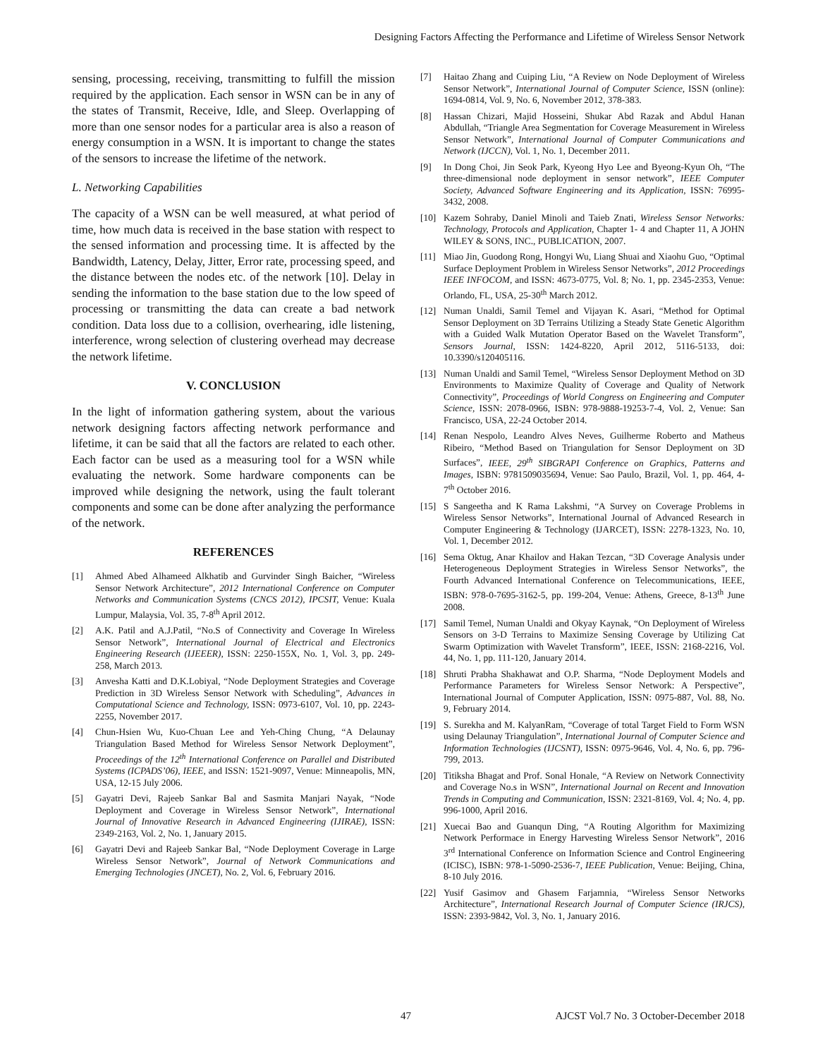Designing Factors Affecting the Performance and Lifetime of Wireless Sensor Network
sensing, processing, receiving, transmitting to fulfill the mission required by the application. Each sensor in WSN can be in any of the states of Transmit, Receive, Idle, and Sleep. Overlapping of more than one sensor nodes for a particular area is also a reason of energy consumption in a WSN. It is important to change the states of the sensors to increase the lifetime of the network.
L. Networking Capabilities
The capacity of a WSN can be well measured, at what period of time, how much data is received in the base station with respect to the sensed information and processing time. It is affected by the Bandwidth, Latency, Delay, Jitter, Error rate, processing speed, and the distance between the nodes etc. of the network [10]. Delay in sending the information to the base station due to the low speed of processing or transmitting the data can create a bad network condition. Data loss due to a collision, overhearing, idle listening, interference, wrong selection of clustering overhead may decrease the network lifetime.
V. CONCLUSION
In the light of information gathering system, about the various network designing factors affecting network performance and lifetime, it can be said that all the factors are related to each other. Each factor can be used as a measuring tool for a WSN while evaluating the network. Some hardware components can be improved while designing the network, using the fault tolerant components and some can be done after analyzing the performance of the network.
REFERENCES
[1] Ahmed Abed Alhameed Alkhatib and Gurvinder Singh Baicher, “Wireless Sensor Network Architecture”, 2012 International Conference on Computer Networks and Communication Systems (CNCS 2012), IPCSIT, Venue: Kuala Lumpur, Malaysia, Vol. 35, 7-8<sup>th</sup> April 2012.
[2] A.K. Patil and A.J.Patil, “No.S of Connectivity and Coverage In Wireless Sensor Network”, International Journal of Electrical and Electronics Engineering Research (IJEEER), ISSN: 2250-155X, No. 1, Vol. 3, pp. 249-258, March 2013.
[3] Anvesha Katti and D.K.Lobiyal, “Node Deployment Strategies and Coverage Prediction in 3D Wireless Sensor Network with Scheduling”, Advances in Computational Science and Technology, ISSN: 0973-6107, Vol. 10, pp. 2243-2255, November 2017.
[4] Chun-Hsien Wu, Kuo-Chuan Lee and Yeh-Ching Chung, “A Delaunay Triangulation Based Method for Wireless Sensor Network Deployment”, Proceedings of the 12<sup>th</sup> International Conference on Parallel and Distributed Systems (ICPADS’06), IEEE, and ISSN: 1521-9097, Venue: Minneapolis, MN, USA, 12-15 July 2006.
[5] Gayatri Devi, Rajeeb Sankar Bal and Sasmita Manjari Nayak, “Node Deployment and Coverage in Wireless Sensor Network”, International Journal of Innovative Research in Advanced Engineering (IJIRAE), ISSN: 2349-2163, Vol. 2, No. 1, January 2015.
[6] Gayatri Devi and Rajeeb Sankar Bal, “Node Deployment Coverage in Large Wireless Sensor Network”, Journal of Network Communications and Emerging Technologies (JNCET), No. 2, Vol. 6, February 2016.
[7] Haitao Zhang and Cuiping Liu, “A Review on Node Deployment of Wireless Sensor Network”, International Journal of Computer Science, ISSN (online): 1694-0814, Vol. 9, No. 6, November 2012, 378-383.
[8] Hassan Chizari, Majid Hosseini, Shukar Abd Razak and Abdul Hanan Abdullah, “Triangle Area Segmentation for Coverage Measurement in Wireless Sensor Network”, International Journal of Computer Communications and Network (IJCCN), Vol. 1, No. 1, December 2011.
[9] In Dong Choi, Jin Seok Park, Kyeong Hyo Lee and Byeong-Kyun Oh, “The three-dimensional node deployment in sensor network”, IEEE Computer Society, Advanced Software Engineering and its Application, ISSN: 76995-3432, 2008.
[10] Kazem Sohraby, Daniel Minoli and Taieb Znati, Wireless Sensor Networks: Technology, Protocols and Application, Chapter 1- 4 and Chapter 11, A JOHN WILEY & SONS, INC., PUBLICATION, 2007.
[11] Miao Jin, Guodong Rong, Hongyi Wu, Liang Shuai and Xiaohu Guo, “Optimal Surface Deployment Problem in Wireless Sensor Networks”, 2012 Proceedings IEEE INFOCOM, and ISSN: 4673-0775, Vol. 8; No. 1, pp. 2345-2353, Venue: Orlando, FL, USA, 25-30<sup>th</sup> March 2012.
[12] Numan Unaldi, Samil Temel and Vijayan K. Asari, “Method for Optimal Sensor Deployment on 3D Terrains Utilizing a Steady State Genetic Algorithm with a Guided Walk Mutation Operator Based on the Wavelet Transform”, Sensors Journal, ISSN: 1424-8220, April 2012, 5116-5133, doi: 10.3390/s120405116.
[13] Numan Unaldi and Samil Temel, “Wireless Sensor Deployment Method on 3D Environments to Maximize Quality of Coverage and Quality of Network Connectivity”, Proceedings of World Congress on Engineering and Computer Science, ISSN: 2078-0966, ISBN: 978-9888-19253-7-4, Vol. 2, Venue: San Francisco, USA, 22-24 October 2014.
[14] Renan Nespolo, Leandro Alves Neves, Guilherme Roberto and Matheus Ribeiro, “Method Based on Triangulation for Sensor Deployment on 3D Surfaces”, IEEE, 29<sup>th</sup> SIBGRAPI Conference on Graphics, Patterns and Images, ISBN: 9781509035694, Venue: Sao Paulo, Brazil, Vol. 1, pp. 464, 4-7<sup>th</sup> October 2016.
[15] S Sangeetha and K Rama Lakshmi, “A Survey on Coverage Problems in Wireless Sensor Networks”, International Journal of Advanced Research in Computer Engineering & Technology (IJARCET), ISSN: 2278-1323, No. 10, Vol. 1, December 2012.
[16] Sema Oktug, Anar Khailov and Hakan Tezcan, “3D Coverage Analysis under Heterogeneous Deployment Strategies in Wireless Sensor Networks”, the Fourth Advanced International Conference on Telecommunications, IEEE, ISBN: 978-0-7695-3162-5, pp. 199-204, Venue: Athens, Greece, 8-13<sup>th</sup> June 2008.
[17] Samil Temel, Numan Unaldi and Okyay Kaynak, “On Deployment of Wireless Sensors on 3-D Terrains to Maximize Sensing Coverage by Utilizing Cat Swarm Optimization with Wavelet Transform”, IEEE, ISSN: 2168-2216, Vol. 44, No. 1, pp. 111-120, January 2014.
[18] Shruti Prabha Shakhawat and O.P. Sharma, “Node Deployment Models and Performance Parameters for Wireless Sensor Network: A Perspective”, International Journal of Computer Application, ISSN: 0975-887, Vol. 88, No. 9, February 2014.
[19] S. Surekha and M. KalyanRam, “Coverage of total Target Field to Form WSN using Delaunay Triangulation”, International Journal of Computer Science and Information Technologies (IJCSNT), ISSN: 0975-9646, Vol. 4, No. 6, pp. 796-799, 2013.
[20] Titiksha Bhagat and Prof. Sonal Honale, “A Review on Network Connectivity and Coverage No.s in WSN”, International Journal on Recent and Innovation Trends in Computing and Communication, ISSN: 2321-8169, Vol. 4; No. 4, pp. 996-1000, April 2016.
[21] Xuecai Bao and Guanqun Ding, “A Routing Algorithm for Maximizing Network Performace in Energy Harvesting Wireless Sensor Network”, 2016 3<sup>rd</sup> International Conference on Information Science and Control Engineering (ICISC), ISBN: 978-1-5090-2536-7, IEEE Publication, Venue: Beijing, China, 8-10 July 2016.
[22] Yusif Gasimov and Ghasem Farjamnia, “Wireless Sensor Networks Architecture”, International Research Journal of Computer Science (IRJCS), ISSN: 2393-9842, Vol. 3, No. 1, January 2016.
47 AJCST Vol.7 No. 3 October-December 2018